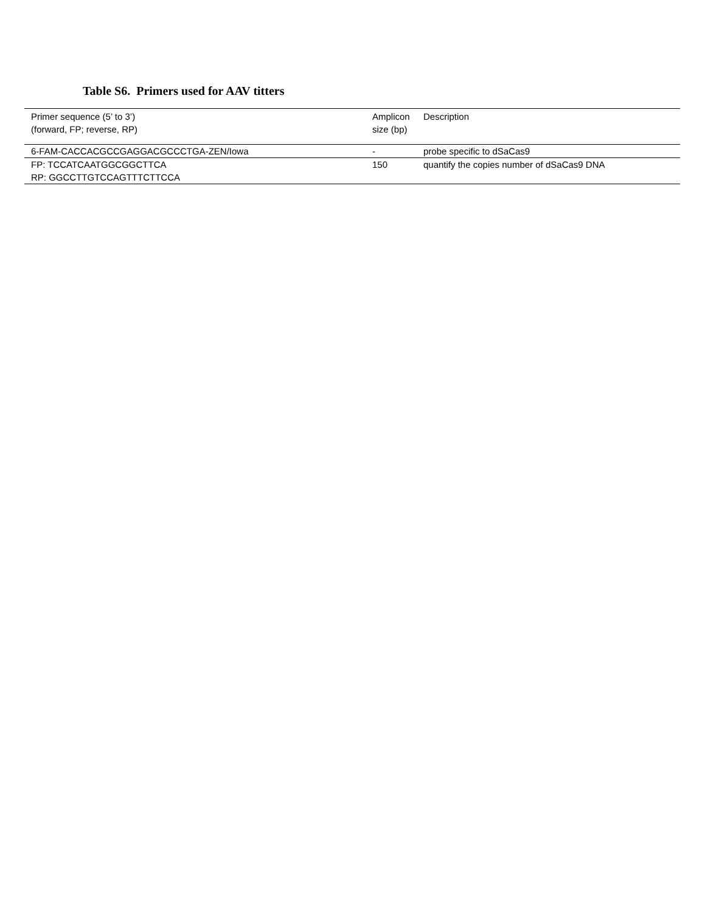Table S6. Primers used for AAV titters
| Primer sequence (5’ to 3’) (forward, FP; reverse, RP) | Amplicon size (bp) | Description |
| --- | --- | --- |
| 6-FAM-CACCACGCCGAGGACGCCCTGA-ZEN/Iowa | - | probe specific to dSaCas9 |
| FP: TCCATCAATGGCGGCTTCA RP: GGCCTTGTCCAGTTTCTTCCA | 150 | quantify the copies number of dSaCas9 DNA |